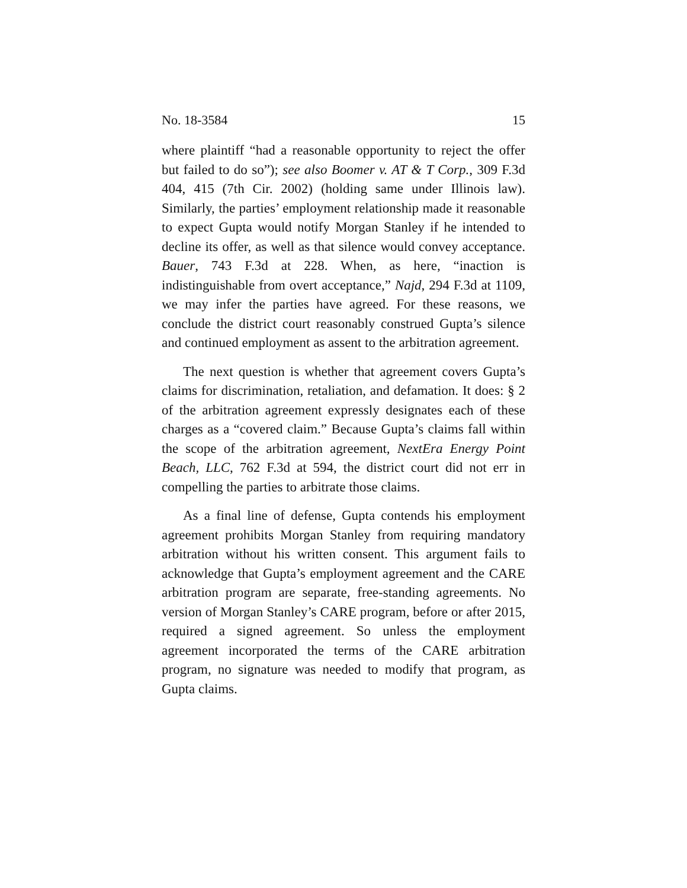No. 18-3584 15
where plaintiff “had a reasonable opportunity to reject the offer but failed to do so”); see also Boomer v. AT & T Corp., 309 F.3d 404, 415 (7th Cir. 2002) (holding same under Illinois law). Similarly, the parties’ employment relationship made it reasonable to expect Gupta would notify Morgan Stanley if he intended to decline its offer, as well as that silence would convey acceptance. Bauer, 743 F.3d at 228. When, as here, “inaction is indistinguishable from overt acceptance,” Najd, 294 F.3d at 1109, we may infer the parties have agreed. For these reasons, we conclude the district court reasonably construed Gupta’s silence and continued employment as assent to the arbitration agreement.
The next question is whether that agreement covers Gupta’s claims for discrimination, retaliation, and defamation. It does: § 2 of the arbitration agreement expressly designates each of these charges as a “covered claim.” Because Gupta’s claims fall within the scope of the arbitration agreement, NextEra Energy Point Beach, LLC, 762 F.3d at 594, the district court did not err in compelling the parties to arbitrate those claims.
As a final line of defense, Gupta contends his employment agreement prohibits Morgan Stanley from requiring mandatory arbitration without his written consent. This argument fails to acknowledge that Gupta’s employment agreement and the CARE arbitration program are separate, free-standing agreements. No version of Morgan Stanley’s CARE program, before or after 2015, required a signed agreement. So unless the employment agreement incorporated the terms of the CARE arbitration program, no signature was needed to modify that program, as Gupta claims.